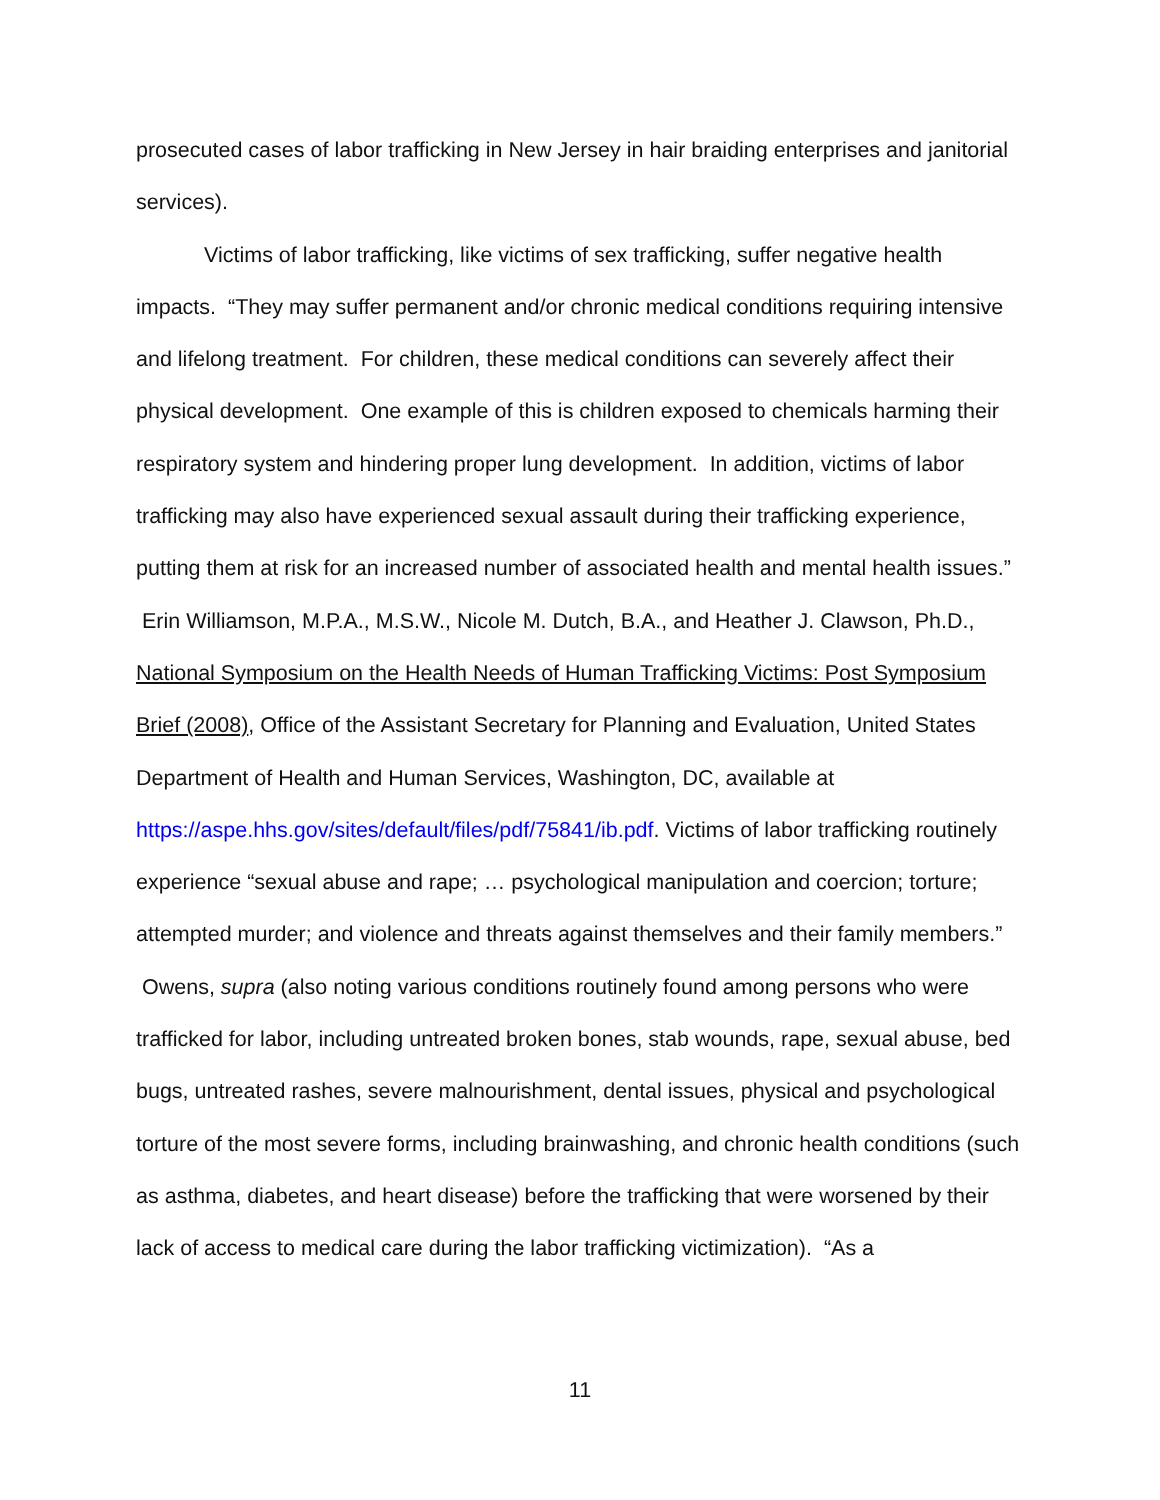prosecuted cases of labor trafficking in New Jersey in hair braiding enterprises and janitorial services).
Victims of labor trafficking, like victims of sex trafficking, suffer negative health impacts. “They may suffer permanent and/or chronic medical conditions requiring intensive and lifelong treatment. For children, these medical conditions can severely affect their physical development. One example of this is children exposed to chemicals harming their respiratory system and hindering proper lung development. In addition, victims of labor trafficking may also have experienced sexual assault during their trafficking experience, putting them at risk for an increased number of associated health and mental health issues.” Erin Williamson, M.P.A., M.S.W., Nicole M. Dutch, B.A., and Heather J. Clawson, Ph.D., National Symposium on the Health Needs of Human Trafficking Victims: Post Symposium Brief (2008), Office of the Assistant Secretary for Planning and Evaluation, United States Department of Health and Human Services, Washington, DC, available at https://aspe.hhs.gov/sites/default/files/pdf/75841/ib.pdf. Victims of labor trafficking routinely experience “sexual abuse and rape; … psychological manipulation and coercion; torture; attempted murder; and violence and threats against themselves and their family members.” Owens, supra (also noting various conditions routinely found among persons who were trafficked for labor, including untreated broken bones, stab wounds, rape, sexual abuse, bed bugs, untreated rashes, severe malnourishment, dental issues, physical and psychological torture of the most severe forms, including brainwashing, and chronic health conditions (such as asthma, diabetes, and heart disease) before the trafficking that were worsened by their lack of access to medical care during the labor trafficking victimization). “As a
11